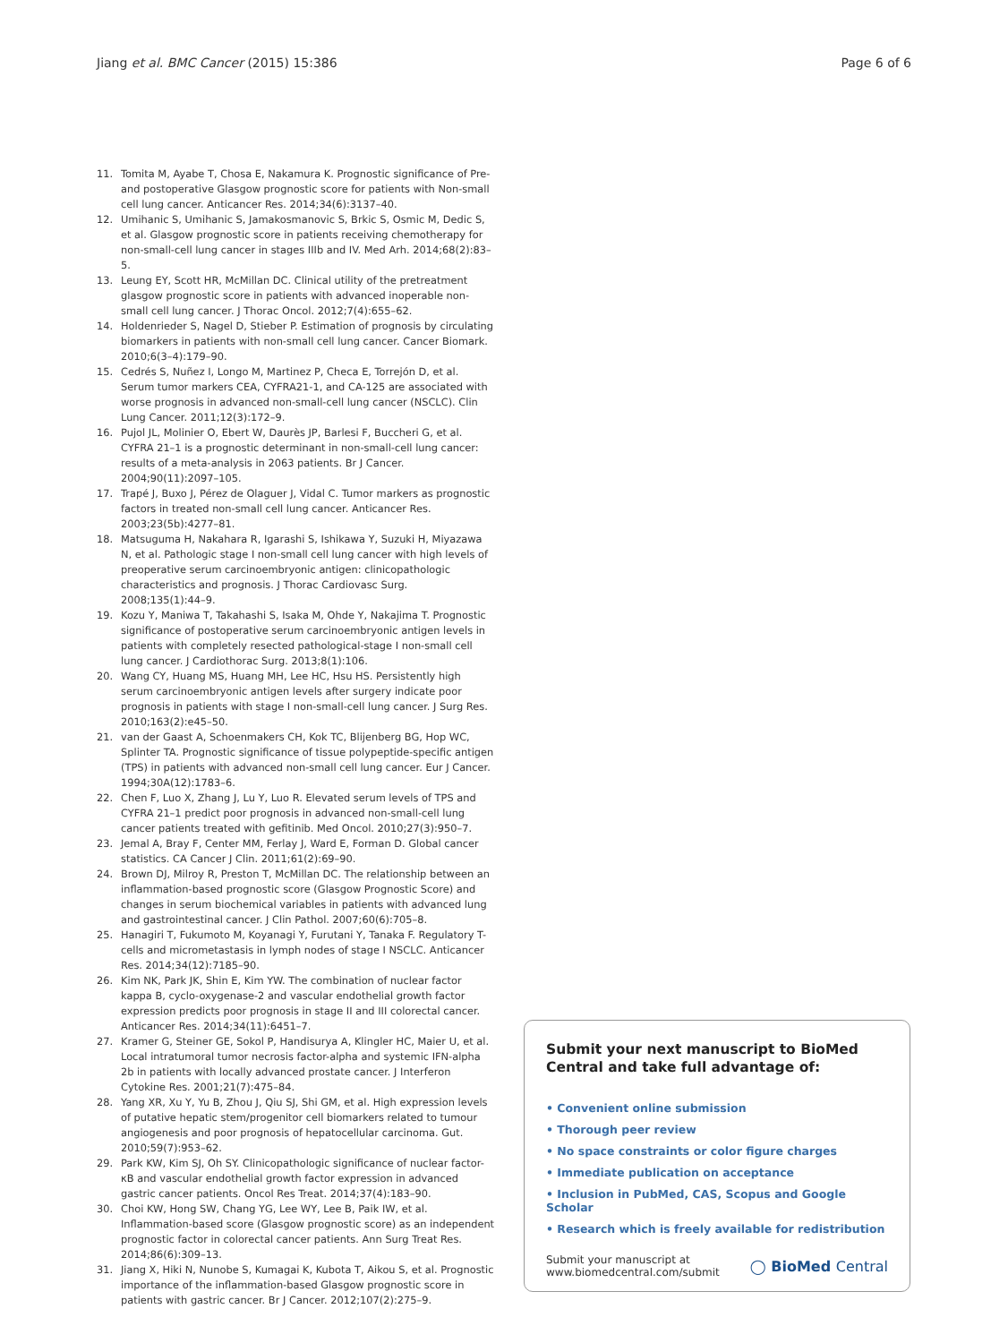Jiang et al. BMC Cancer (2015) 15:386 Page 6 of 6
11. Tomita M, Ayabe T, Chosa E, Nakamura K. Prognostic significance of Pre- and postoperative Glasgow prognostic score for patients with Non-small cell lung cancer. Anticancer Res. 2014;34(6):3137–40.
12. Umihanic S, Umihanic S, Jamakosmanovic S, Brkic S, Osmic M, Dedic S, et al. Glasgow prognostic score in patients receiving chemotherapy for non-small-cell lung cancer in stages IIIb and IV. Med Arh. 2014;68(2):83–5.
13. Leung EY, Scott HR, McMillan DC. Clinical utility of the pretreatment glasgow prognostic score in patients with advanced inoperable non-small cell lung cancer. J Thorac Oncol. 2012;7(4):655–62.
14. Holdenrieder S, Nagel D, Stieber P. Estimation of prognosis by circulating biomarkers in patients with non-small cell lung cancer. Cancer Biomark. 2010;6(3–4):179–90.
15. Cedrés S, Nuñez I, Longo M, Martinez P, Checa E, Torrejón D, et al. Serum tumor markers CEA, CYFRA21-1, and CA-125 are associated with worse prognosis in advanced non-small-cell lung cancer (NSCLC). Clin Lung Cancer. 2011;12(3):172–9.
16. Pujol JL, Molinier O, Ebert W, Daurès JP, Barlesi F, Buccheri G, et al. CYFRA 21–1 is a prognostic determinant in non-small-cell lung cancer: results of a meta-analysis in 2063 patients. Br J Cancer. 2004;90(11):2097–105.
17. Trapé J, Buxo J, Pérez de Olaguer J, Vidal C. Tumor markers as prognostic factors in treated non-small cell lung cancer. Anticancer Res. 2003;23(5b):4277–81.
18. Matsuguma H, Nakahara R, Igarashi S, Ishikawa Y, Suzuki H, Miyazawa N, et al. Pathologic stage I non-small cell lung cancer with high levels of preoperative serum carcinoembryonic antigen: clinicopathologic characteristics and prognosis. J Thorac Cardiovasc Surg. 2008;135(1):44–9.
19. Kozu Y, Maniwa T, Takahashi S, Isaka M, Ohde Y, Nakajima T. Prognostic significance of postoperative serum carcinoembryonic antigen levels in patients with completely resected pathological-stage I non-small cell lung cancer. J Cardiothorac Surg. 2013;8(1):106.
20. Wang CY, Huang MS, Huang MH, Lee HC, Hsu HS. Persistently high serum carcinoembryonic antigen levels after surgery indicate poor prognosis in patients with stage I non-small-cell lung cancer. J Surg Res. 2010;163(2):e45–50.
21. van der Gaast A, Schoenmakers CH, Kok TC, Blijenberg BG, Hop WC, Splinter TA. Prognostic significance of tissue polypeptide-specific antigen (TPS) in patients with advanced non-small cell lung cancer. Eur J Cancer. 1994;30A(12):1783–6.
22. Chen F, Luo X, Zhang J, Lu Y, Luo R. Elevated serum levels of TPS and CYFRA 21–1 predict poor prognosis in advanced non-small-cell lung cancer patients treated with gefitinib. Med Oncol. 2010;27(3):950–7.
23. Jemal A, Bray F, Center MM, Ferlay J, Ward E, Forman D. Global cancer statistics. CA Cancer J Clin. 2011;61(2):69–90.
24. Brown DJ, Milroy R, Preston T, McMillan DC. The relationship between an inflammation-based prognostic score (Glasgow Prognostic Score) and changes in serum biochemical variables in patients with advanced lung and gastrointestinal cancer. J Clin Pathol. 2007;60(6):705–8.
25. Hanagiri T, Fukumoto M, Koyanagi Y, Furutani Y, Tanaka F. Regulatory T-cells and micrometastasis in lymph nodes of stage I NSCLC. Anticancer Res. 2014;34(12):7185–90.
26. Kim NK, Park JK, Shin E, Kim YW. The combination of nuclear factor kappa B, cyclo-oxygenase-2 and vascular endothelial growth factor expression predicts poor prognosis in stage II and III colorectal cancer. Anticancer Res. 2014;34(11):6451–7.
27. Kramer G, Steiner GE, Sokol P, Handisurya A, Klingler HC, Maier U, et al. Local intratumoral tumor necrosis factor-alpha and systemic IFN-alpha 2b in patients with locally advanced prostate cancer. J Interferon Cytokine Res. 2001;21(7):475–84.
28. Yang XR, Xu Y, Yu B, Zhou J, Qiu SJ, Shi GM, et al. High expression levels of putative hepatic stem/progenitor cell biomarkers related to tumour angiogenesis and poor prognosis of hepatocellular carcinoma. Gut. 2010;59(7):953–62.
29. Park KW, Kim SJ, Oh SY. Clinicopathologic significance of nuclear factor-κB and vascular endothelial growth factor expression in advanced gastric cancer patients. Oncol Res Treat. 2014;37(4):183–90.
30. Choi KW, Hong SW, Chang YG, Lee WY, Lee B, Paik IW, et al. Inflammation-based score (Glasgow prognostic score) as an independent prognostic factor in colorectal cancer patients. Ann Surg Treat Res. 2014;86(6):309–13.
31. Jiang X, Hiki N, Nunobe S, Kumagai K, Kubota T, Aikou S, et al. Prognostic importance of the inflammation-based Glasgow prognostic score in patients with gastric cancer. Br J Cancer. 2012;107(2):275–9.
Submit your next manuscript to BioMed Central and take full advantage of:
• Convenient online submission
• Thorough peer review
• No space constraints or color figure charges
• Immediate publication on acceptance
• Inclusion in PubMed, CAS, Scopus and Google Scholar
• Research which is freely available for redistribution
Submit your manuscript at
www.biomedcentral.com/submit ◯ BioMed Central